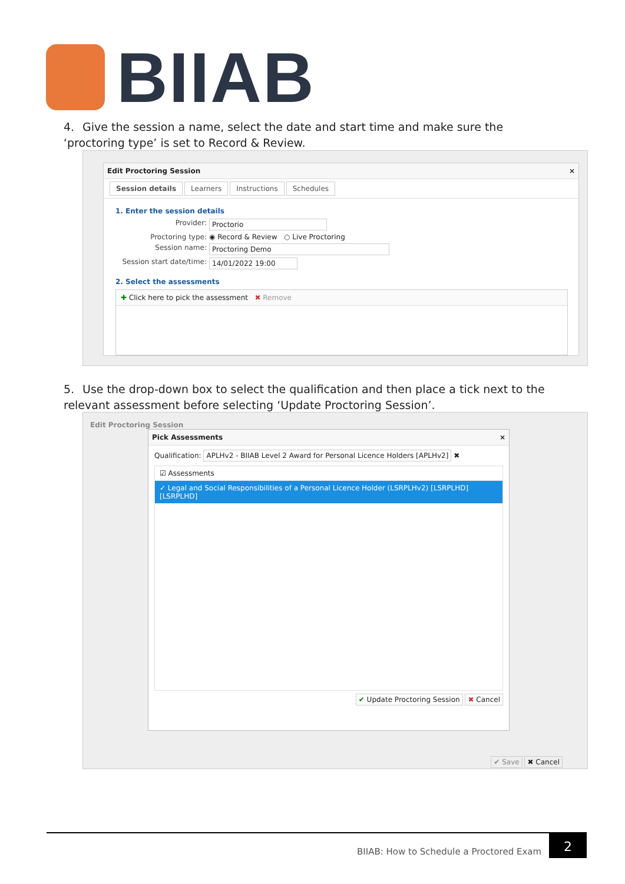BIIAB
4. Give the session a name, select the date and start time and make sure the ‘proctoring type’ is set to Record & Review.
Edit Proctoring Session ×
Session details Learners Instructions Schedules
1. Enter the session details
Provider: Proctorio
Proctoring type: ◉ Record & Review ○ Live Proctoring
Session name: Proctoring Demo
Session start date/time: 14/01/2022 19:00
2. Select the assessments
✚ Click here to pick the assessment ✖ Remove
5. Use the drop-down box to select the qualification and then place a tick next to the relevant assessment before selecting ‘Update Proctoring Session’.
Edit Proctoring Session
Pick Assessments ×
Qualification: APLHv2 - BIIAB Level 2 Award for Personal Licence Holders [APLHv2] ✖
☑ Assessments
✓ Legal and Social Responsibilities of a Personal Licence Holder (LSRPLHv2) [LSRPLHD] [LSRPLHD]
✔ Update Proctoring Session ✖ Cancel
✔ Save ✖ Cancel
BIIAB: How to Schedule a Proctored Exam
2